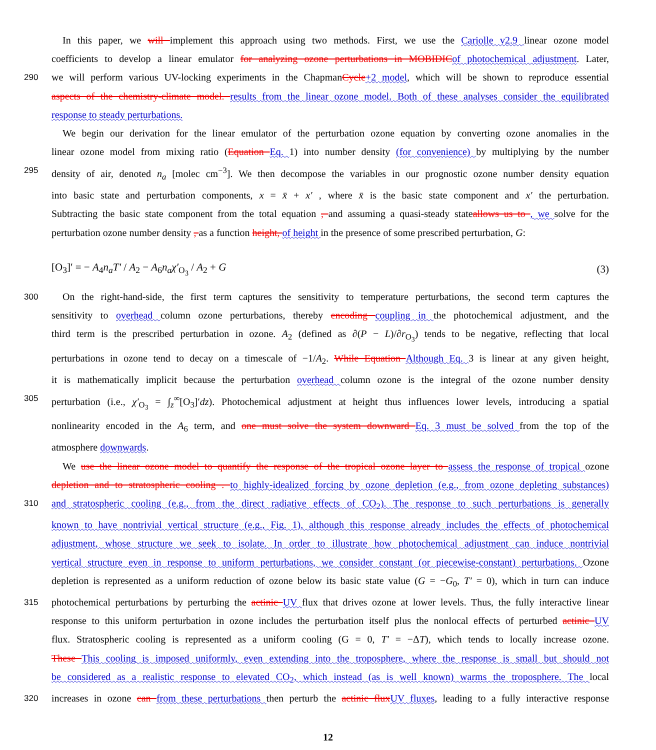In this paper, we will implement this approach using two methods. First, we use the Cariolle v2.9 linear ozone model
coefficients to develop a linear emulator for analyzing ozone perturbations in MOBIDIC of photochemical adjustment. Later,
290
we will perform various UV-locking experiments in the ChapmanCycle+2 model, which will be shown to reproduce essential
aspects of the chemistry-climate model. results from the linear ozone model. Both of these analyses consider the equilibrated
response to steady perturbations.
We begin our derivation for the linear emulator of the perturbation ozone equation by converting ozone anomalies in the
linear ozone model from mixing ratio (Equation Eq. 1) into number density (for convenience) by multiplying by the number
295
density of air, denoted n<sub>a</sub> [molec cm<sup>−3</sup>]. We then decompose the variables in our prognostic ozone number density equation
into basic state and perturbation components, x = x̄ + x′ , where x̄ is the basic state component and x′ the perturbation.
Subtracting the basic state component from the total equation , and assuming a quasi-steady stateallows us to , we solve for the
perturbation ozone number density , as a function height, of height in the presence of some prescribed perturbation, G:
[O<sub>3</sub>]′ = − A<sub>4</sub>n<sub>a</sub>T′ / A<sub>2</sub> − A<sub>6</sub>n<sub>a</sub>χ′<sub>O<sub>3</sub></sub> / A<sub>2</sub> + G (3)
300
On the right-hand-side, the first term captures the sensitivity to temperature perturbations, the second term captures the
sensitivity to overhead column ozone perturbations, thereby encoding coupling in the photochemical adjustment, and the
third term is the prescribed perturbation in ozone. A<sub>2</sub> (defined as ∂(P − L)/∂r<sub>O<sub>3</sub></sub>) tends to be negative, reflecting that local
perturbations in ozone tend to decay on a timescale of −1/A<sub>2</sub>. While Equation Although Eq. 3 is linear at any given height,
it is mathematically implicit because the perturbation overhead column ozone is the integral of the ozone number density
305
perturbation (i.e., χ′<sub>O<sub>3</sub></sub> = ∫<sub>z</sub><sup>∞</sup>[O<sub>3</sub>]′dz). Photochemical adjustment at height thus influences lower levels, introducing a spatial
nonlinearity encoded in the A<sub>6</sub> term, and one must solve the system downward Eq. 3 must be solved from the top of the
atmosphere downwards.
We use the linear ozone model to quantify the response of the tropical ozone layer to assess the response of tropical ozone
depletion and to stratospheric cooling . to highly-idealized forcing by ozone depletion (e.g., from ozone depleting substances)
310
and stratospheric cooling (e.g., from the direct radiative effects of CO<sub>2</sub>). The response to such perturbations is generally
known to have nontrivial vertical structure (e.g., Fig. 1), although this response already includes the effects of photochemical
adjustment, whose structure we seek to isolate. In order to illustrate how photochemical adjustment can induce nontrivial
vertical structure even in response to uniform perturbations, we consider constant (or piecewise-constant) perturbations. Ozone
depletion is represented as a uniform reduction of ozone below its basic state value (G = −G<sub>0</sub>, T′ = 0), which in turn can induce
315
photochemical perturbations by perturbing the actinic UV flux that drives ozone at lower levels. Thus, the fully interactive linear
response to this uniform perturbation in ozone includes the perturbation itself plus the nonlocal effects of perturbed actinic UV
flux. Stratospheric cooling is represented as a uniform cooling (G = 0, T′ = −ΔT), which tends to locally increase ozone.
These This cooling is imposed uniformly, even extending into the troposphere, where the response is small but should not
be considered as a realistic response to elevated CO<sub>2</sub>, which instead (as is well known) warms the troposphere. The local
320
increases in ozone can from these perturbations then perturb the actinic flux UV fluxes, leading to a fully interactive response
12